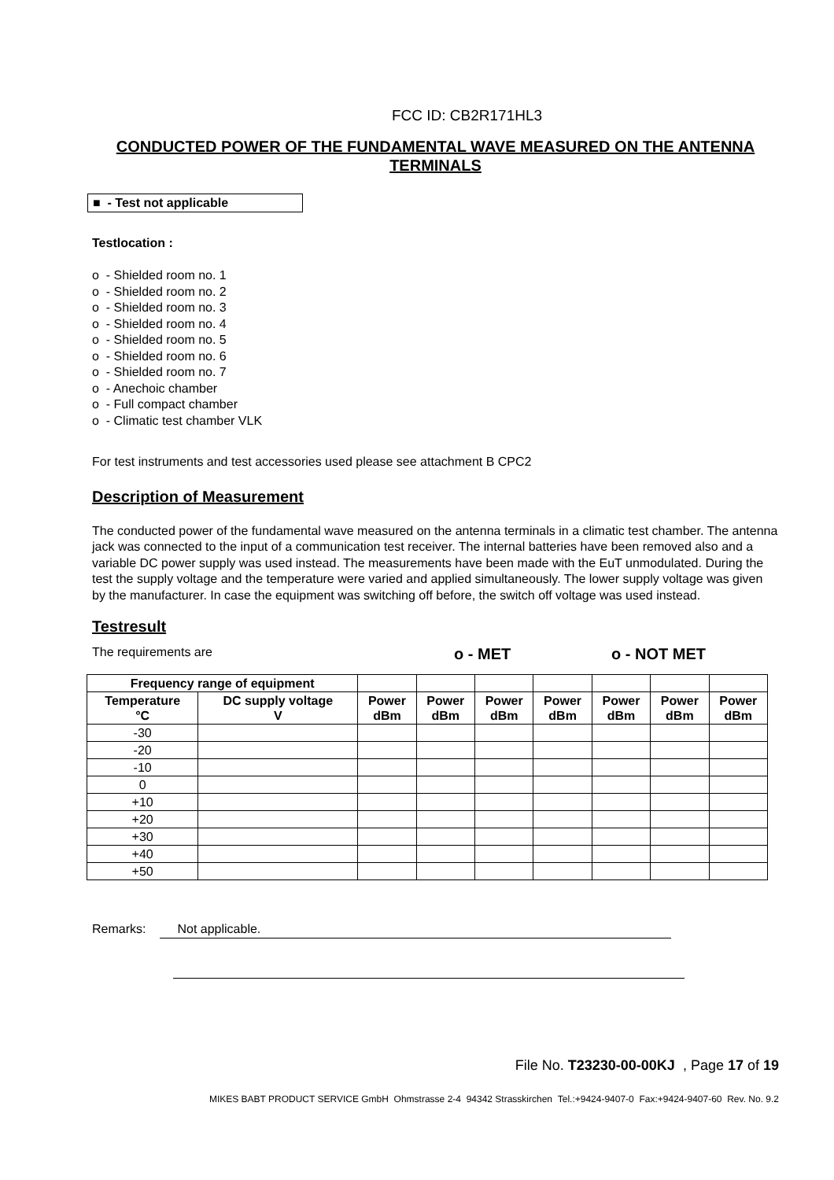FCC ID: CB2R171HL3
CONDUCTED POWER OF THE FUNDAMENTAL WAVE MEASURED ON THE ANTENNA TERMINALS
■ - Test not applicable
Testlocation :
o - Shielded room no. 1
o - Shielded room no. 2
o - Shielded room no. 3
o - Shielded room no. 4
o - Shielded room no. 5
o - Shielded room no. 6
o - Shielded room no. 7
o - Anechoic chamber
o - Full compact chamber
o - Climatic test chamber VLK
For test instruments and test accessories used please see attachment B CPC2
Description of Measurement
The conducted power of the fundamental wave measured on the antenna terminals in a climatic test chamber. The antenna jack was connected to the input of a communication test receiver. The internal batteries have been removed also and a variable DC power supply was used instead. The measurements have been made with the EuT unmodulated. During the test the supply voltage and the temperature were varied and applied simultaneously. The lower supply voltage was given by the manufacturer. In case the equipment was switching off before, the switch off voltage was used instead.
Testresult
The requirements are o - MET o - NOT MET
| Frequency range of equipment | | | | | | | | |
| Temperature °C | DC supply voltage V | Power dBm | Power dBm | Power dBm | Power dBm | Power dBm | Power dBm | Power dBm |
| -30 | | | | | | | | |
| -20 | | | | | | | | |
| -10 | | | | | | | | |
| 0 | | | | | | | | |
| +10 | | | | | | | | |
| +20 | | | | | | | | |
| +30 | | | | | | | | |
| +40 | | | | | | | | |
| +50 | | | | | | | | |
Remarks: Not applicable.
File No. T23230-00-00KJ , Page 17 of 19
MIKES BABT PRODUCT SERVICE GmbH Ohmstrasse 2-4 94342 Strasskirchen Tel.:+9424-9407-0 Fax:+9424-9407-60 Rev. No. 9.2